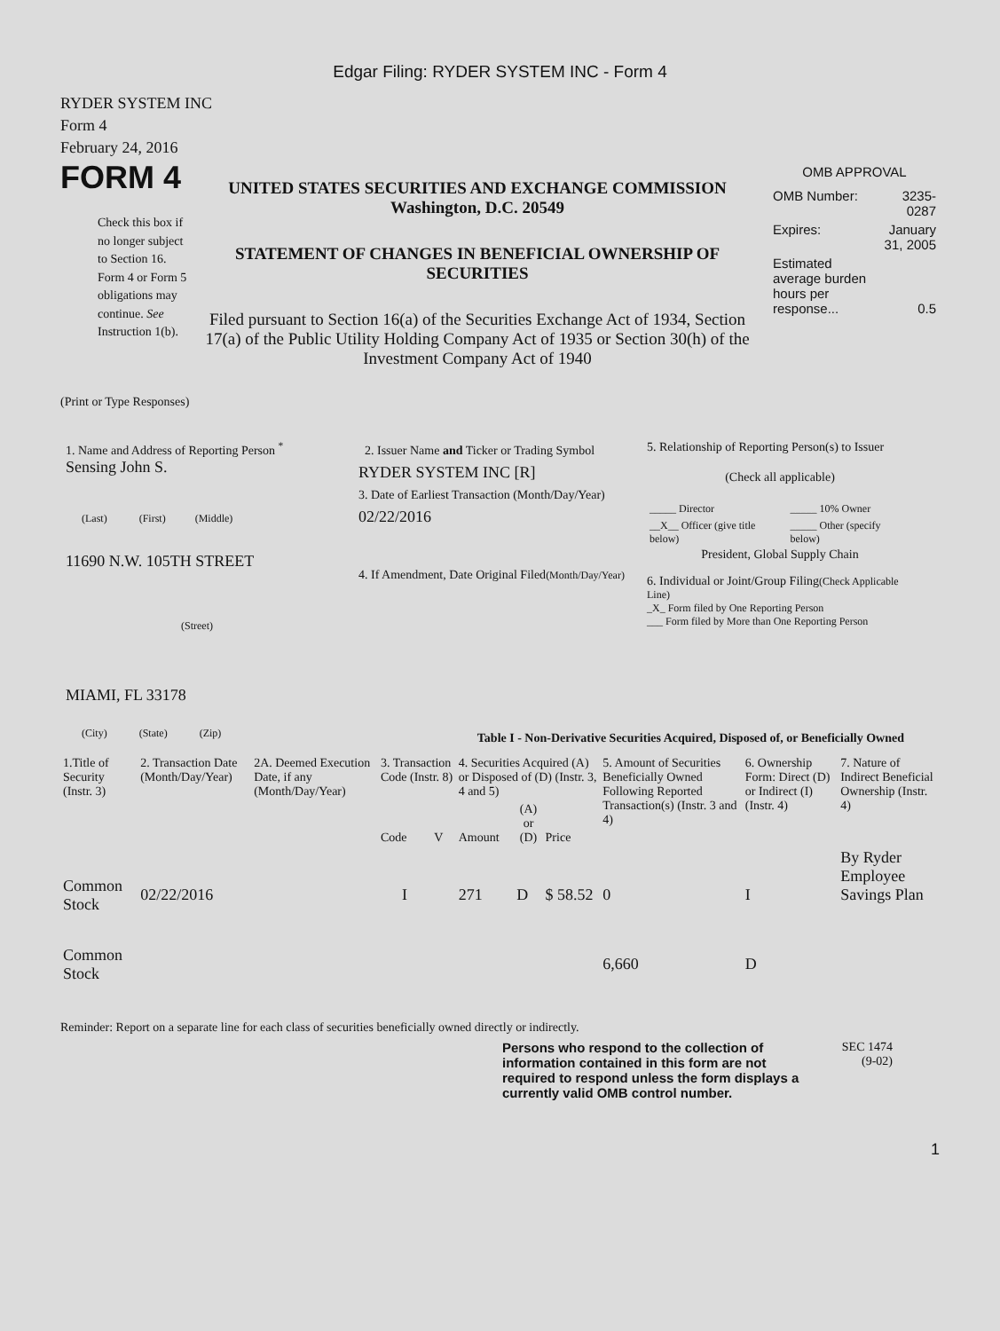Edgar Filing: RYDER SYSTEM INC - Form 4
RYDER SYSTEM INC
Form 4
February 24, 2016
FORM 4
Check this box if no longer subject to Section 16. Form 4 or Form 5 obligations may continue. See Instruction 1(b).
UNITED STATES SECURITIES AND EXCHANGE COMMISSION
Washington, D.C. 20549
STATEMENT OF CHANGES IN BENEFICIAL OWNERSHIP OF SECURITIES
Filed pursuant to Section 16(a) of the Securities Exchange Act of 1934, Section 17(a) of the Public Utility Holding Company Act of 1935 or Section 30(h) of the Investment Company Act of 1940
OMB APPROVAL
| OMB Number: | 3235-0287 |
| Expires: | January 31, 2005 |
| Estimated average burden hours per response... | 0.5 |
(Print or Type Responses)
1. Name and Address of Reporting Person <sup>*</sup>
Sensing John S.
(Last) (First) (Middle)
11690 N.W. 105TH STREET
(Street)
MIAMI, FL 33178
(City) (State) (Zip)
2. Issuer Name and Ticker or Trading Symbol
RYDER SYSTEM INC [R]
3. Date of Earliest Transaction (Month/Day/Year)
02/22/2016
4. If Amendment, Date Original Filed(Month/Day/Year)
5. Relationship of Reporting Person(s) to Issuer
(Check all applicable)
| _____ Director | _____ 10% Owner |
| __X__ Officer (give title below) | _____ Other (specify below) |
President, Global Supply Chain
6. Individual or Joint/Group Filing(Check Applicable Line)
_X_ Form filed by One Reporting Person
___ Form filed by More than One Reporting Person
Table I - Non-Derivative Securities Acquired, Disposed of, or Beneficially Owned
| 1.Title of Security (Instr. 3) | 2. Transaction Date (Month/Day/Year) | 2A. Deemed Execution Date, if any (Month/Day/Year) | 3. Transaction Code (Instr. 8) | | 4. Securities Acquired (A) or Disposed of (D) (Instr. 3, 4 and 5) | | | 5. Amount of Securities Beneficially Owned Following Reported Transaction(s) (Instr. 3 and 4) | 6. Ownership Form: Direct (D) or Indirect (I) (Instr. 4) | 7. Nature of Indirect Beneficial Ownership (Instr. 4) |
| --- | --- | --- | --- | --- | --- | --- | --- | --- | --- | --- |
| | | | Code | V | Amount | (A) or (D) | Price | | | |
| Common Stock | 02/22/2016 | | I | | 271 | D | $ 58.52 | 0 | I | By Ryder Employee Savings Plan |
| Common Stock | | | | | | | | 6,660 | D | |
Reminder: Report on a separate line for each class of securities beneficially owned directly or indirectly.
Persons who respond to the collection of information contained in this form are not required to respond unless the form displays a currently valid OMB control number.
SEC 1474
(9-02)
1